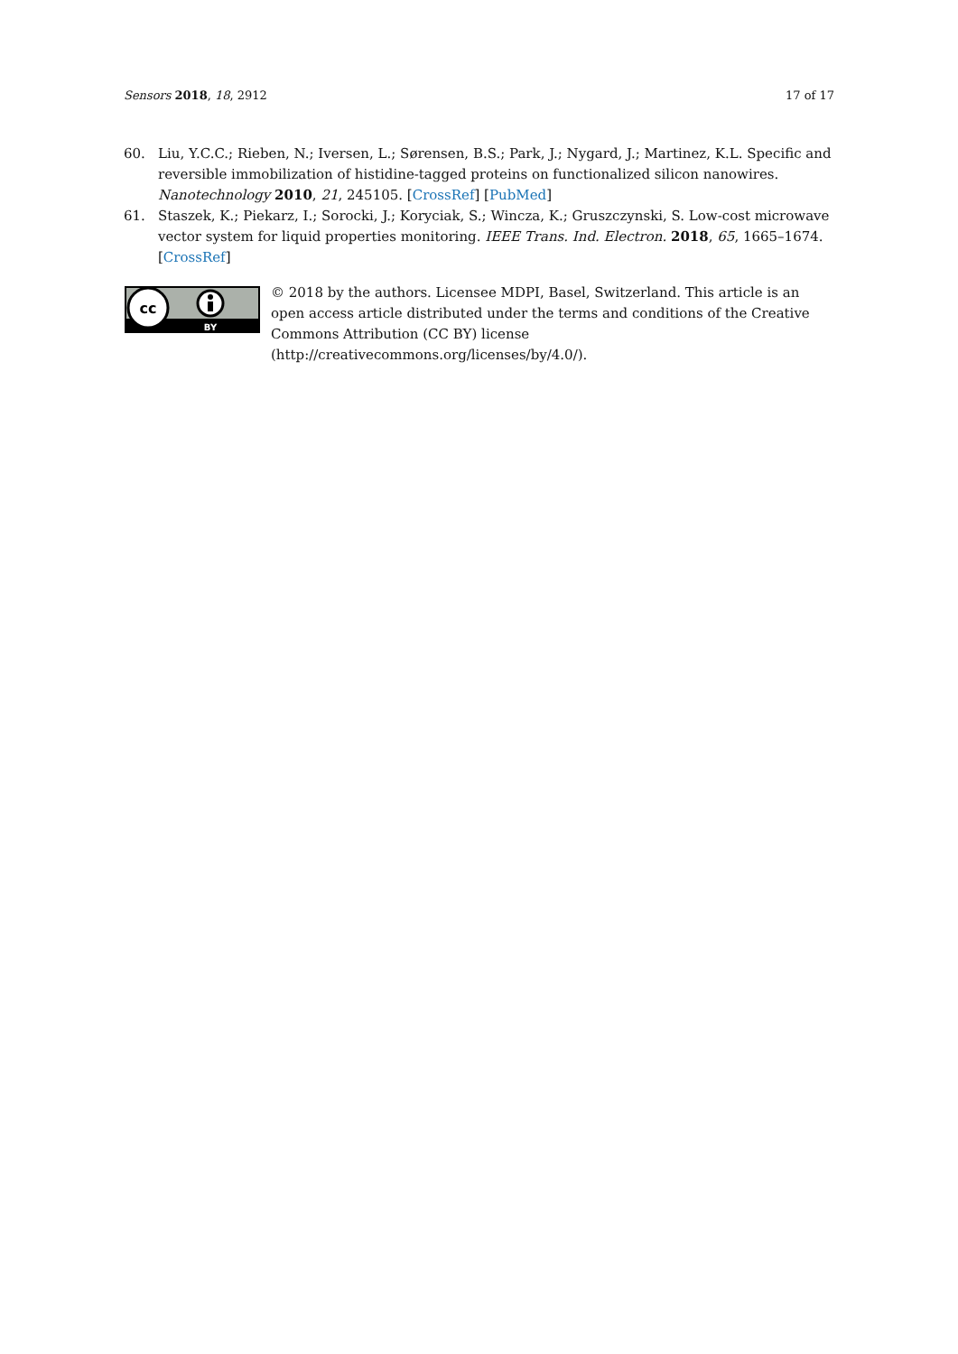Sensors 2018, 18, 2912 17 of 17
60. Liu, Y.C.C.; Rieben, N.; Iversen, L.; Sørensen, B.S.; Park, J.; Nygard, J.; Martinez, K.L. Specific and reversible immobilization of histidine-tagged proteins on functionalized silicon nanowires. Nanotechnology 2010, 21, 245105. [CrossRef] [PubMed]
61. Staszek, K.; Piekarz, I.; Sorocki, J.; Koryciak, S.; Wincza, K.; Gruszczynski, S. Low-cost microwave vector system for liquid properties monitoring. IEEE Trans. Ind. Electron. 2018, 65, 1665–1674. [CrossRef]
cc
BY
© 2018 by the authors. Licensee MDPI, Basel, Switzerland. This article is an open access article distributed under the terms and conditions of the Creative Commons Attribution (CC BY) license (http://creativecommons.org/licenses/by/4.0/).